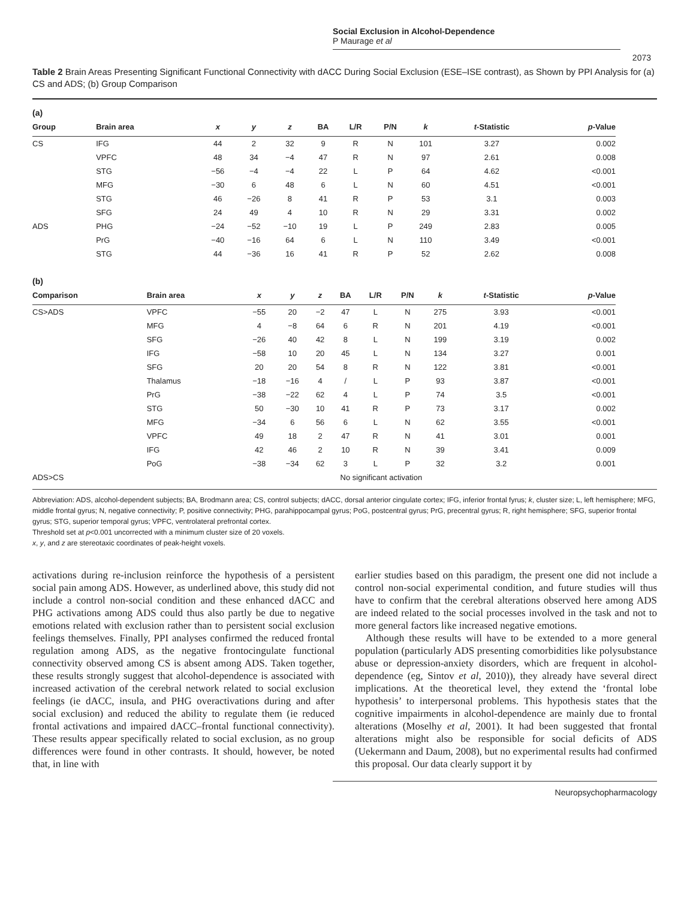Social Exclusion in Alcohol-Dependence
P Maurage et al
2073
Table 2 Brain Areas Presenting Significant Functional Connectivity with dACC During Social Exclusion (ESE–ISE contrast), as Shown by PPI Analysis for (a) CS and ADS; (b) Group Comparison
(a)
| Group | Brain area | x | y | z | BA | L/R | P/N | k | t -Statistic | p -Value |
| --- | --- | --- | --- | --- | --- | --- | --- | --- | --- | --- |
| CS | IFG | 44 | 2 | 32 | 9 | R | N | 101 | 3.27 | 0.002 |
| | VPFC | 48 | 34 | −4 | 47 | R | N | 97 | 2.61 | 0.008 |
| | STG | −56 | −4 | −4 | 22 | L | P | 64 | 4.62 | <0.001 |
| | MFG | −30 | 6 | 48 | 6 | L | N | 60 | 4.51 | <0.001 |
| | STG | 46 | −26 | 8 | 41 | R | P | 53 | 3.1 | 0.003 |
| | SFG | 24 | 49 | 4 | 10 | R | N | 29 | 3.31 | 0.002 |
| ADS | PHG | −24 | −52 | −10 | 19 | L | P | 249 | 2.83 | 0.005 |
| | PrG | −40 | −16 | 64 | 6 | L | N | 110 | 3.49 | <0.001 |
| | STG | 44 | −36 | 16 | 41 | R | P | 52 | 2.62 | 0.008 |
(b)
| Comparison | Brain area | x | y | z | BA | L/R | P/N | k | t -Statistic | p -Value |
| --- | --- | --- | --- | --- | --- | --- | --- | --- | --- | --- |
| CS>ADS | VPFC | −55 | 20 | −2 | 47 | L | N | 275 | 3.93 | <0.001 |
| | MFG | 4 | −8 | 64 | 6 | R | N | 201 | 4.19 | <0.001 |
| | SFG | −26 | 40 | 42 | 8 | L | N | 199 | 3.19 | 0.002 |
| | IFG | −58 | 10 | 20 | 45 | L | N | 134 | 3.27 | 0.001 |
| | SFG | 20 | 20 | 54 | 8 | R | N | 122 | 3.81 | <0.001 |
| | Thalamus | −18 | −16 | 4 | / | L | P | 93 | 3.87 | <0.001 |
| | PrG | −38 | −22 | 62 | 4 | L | P | 74 | 3.5 | <0.001 |
| | STG | 50 | −30 | 10 | 41 | R | P | 73 | 3.17 | 0.002 |
| | MFG | −34 | 6 | 56 | 6 | L | N | 62 | 3.55 | <0.001 |
| | VPFC | 49 | 18 | 2 | 47 | R | N | 41 | 3.01 | 0.001 |
| | IFG | 42 | 46 | 2 | 10 | R | N | 39 | 3.41 | 0.009 |
| | PoG | −38 | −34 | 62 | 3 | L | P | 32 | 3.2 | 0.001 |
| ADS>CS | No significant activation | | | | | | | | | |
Abbreviation: ADS, alcohol-dependent subjects; BA, Brodmann area; CS, control subjects; dACC, dorsal anterior cingulate cortex; IFG, inferior frontal fyrus; k, cluster size; L, left hemisphere; MFG, middle frontal gyrus; N, negative connectivity; P, positive connectivity; PHG, parahippocampal gyrus; PoG, postcentral gyrus; PrG, precentral gyrus; R, right hemisphere; SFG, superior frontal gyrus; STG, superior temporal gyrus; VPFC, ventrolateral prefrontal cortex.
Threshold set at p<0.001 uncorrected with a minimum cluster size of 20 voxels.
x, y, and z are stereotaxic coordinates of peak-height voxels.
activations during re-inclusion reinforce the hypothesis of a persistent social pain among ADS. However, as underlined above, this study did not include a control non-social condition and these enhanced dACC and PHG activations among ADS could thus also partly be due to negative emotions related with exclusion rather than to persistent social exclusion feelings themselves. Finally, PPI analyses confirmed the reduced frontal regulation among ADS, as the negative frontocingulate functional connectivity observed among CS is absent among ADS. Taken together, these results strongly suggest that alcohol-dependence is associated with increased activation of the cerebral network related to social exclusion feelings (ie dACC, insula, and PHG overactivations during and after social exclusion) and reduced the ability to regulate them (ie reduced frontal activations and impaired dACC–frontal functional connectivity). These results appear specifically related to social exclusion, as no group differences were found in other contrasts. It should, however, be noted that, in line with
earlier studies based on this paradigm, the present one did not include a control non-social experimental condition, and future studies will thus have to confirm that the cerebral alterations observed here among ADS are indeed related to the social processes involved in the task and not to more general factors like increased negative emotions.
Although these results will have to be extended to a more general population (particularly ADS presenting comorbidities like polysubstance abuse or depression-anxiety disorders, which are frequent in alcohol-dependence (eg, Sintov et al, 2010)), they already have several direct implications. At the theoretical level, they extend the ‘frontal lobe hypothesis’ to interpersonal problems. This hypothesis states that the cognitive impairments in alcohol-dependence are mainly due to frontal alterations (Moselhy et al, 2001). It had been suggested that frontal alterations might also be responsible for social deficits of ADS (Uekermann and Daum, 2008), but no experimental results had confirmed this proposal. Our data clearly support it by
Neuropsychopharmacology